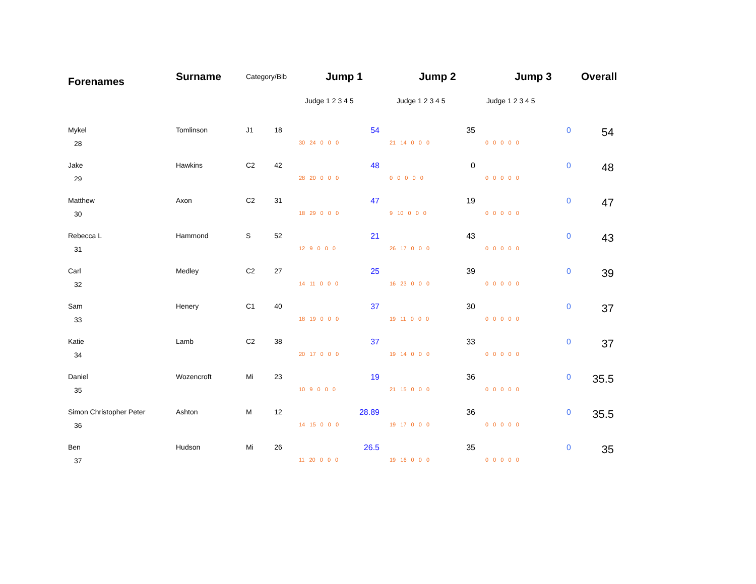| Forenames | Surname | Category/Bib | | Jump 1 | Jump 2 | Jump 3 | Overall |
| --- | --- | --- | --- | --- | --- | --- | --- |
| | | | | Judge 1 2 3 4 5 | Judge 1 2 3 4 5 | Judge 1 2 3 4 5 | |
| Mykel | Tomlinson | J1 | 18 | 54 | 35 | 0 | 54 |
| 28 | | | | 30 24 0 0 0 | 21 14 0 0 0 | 0 0 0 0 0 | |
| Jake | Hawkins | C2 | 42 | 48 | 0 | 0 | 48 |
| 29 | | | | 28 20 0 0 0 | 0 0 0 0 0 | 0 0 0 0 0 | |
| Matthew | Axon | C2 | 31 | 47 | 19 | 0 | 47 |
| 30 | | | | 18 29 0 0 0 | 9 10 0 0 0 | 0 0 0 0 0 | |
| Rebecca L | Hammond | S | 52 | 21 | 43 | 0 | 43 |
| 31 | | | | 12 9 0 0 0 | 26 17 0 0 0 | 0 0 0 0 0 | |
| Carl | Medley | C2 | 27 | 25 | 39 | 0 | 39 |
| 32 | | | | 14 11 0 0 0 | 16 23 0 0 0 | 0 0 0 0 0 | |
| Sam | Henery | C1 | 40 | 37 | 30 | 0 | 37 |
| 33 | | | | 18 19 0 0 0 | 19 11 0 0 0 | 0 0 0 0 0 | |
| Katie | Lamb | C2 | 38 | 37 | 33 | 0 | 37 |
| 34 | | | | 20 17 0 0 0 | 19 14 0 0 0 | 0 0 0 0 0 | |
| Daniel | Wozencroft | Mi | 23 | 19 | 36 | 0 | 35.5 |
| 35 | | | | 10 9 0 0 0 | 21 15 0 0 0 | 0 0 0 0 0 | |
| Simon Christopher Peter | Ashton | M | 12 | 28.89 | 36 | 0 | 35.5 |
| 36 | | | | 14 15 0 0 0 | 19 17 0 0 0 | 0 0 0 0 0 | |
| Ben | Hudson | Mi | 26 | 26.5 | 35 | 0 | 35 |
| 37 | | | | 11 20 0 0 0 | 19 16 0 0 0 | 0 0 0 0 0 | |